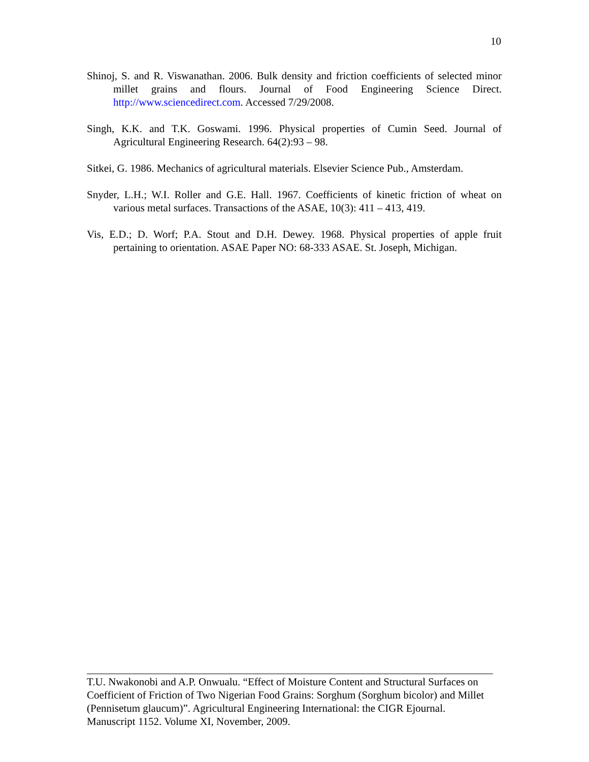10
Shinoj, S. and R. Viswanathan. 2006. Bulk density and friction coefficients of selected minor millet grains and flours. Journal of Food Engineering Science Direct. http://www.sciencedirect.com. Accessed 7/29/2008.
Singh, K.K. and T.K. Goswami. 1996. Physical properties of Cumin Seed. Journal of Agricultural Engineering Research. 64(2):93 – 98.
Sitkei, G. 1986. Mechanics of agricultural materials. Elsevier Science Pub., Amsterdam.
Snyder, L.H.; W.I. Roller and G.E. Hall. 1967. Coefficients of kinetic friction of wheat on various metal surfaces. Transactions of the ASAE, 10(3): 411 – 413, 419.
Vis, E.D.; D. Worf; P.A. Stout and D.H. Dewey. 1968. Physical properties of apple fruit pertaining to orientation. ASAE Paper NO: 68-333 ASAE. St. Joseph, Michigan.
T.U. Nwakonobi and A.P. Onwualu. “Effect of Moisture Content and Structural Surfaces on Coefficient of Friction of Two Nigerian Food Grains: Sorghum (Sorghum bicolor) and Millet (Pennisetum glaucum)”. Agricultural Engineering International: the CIGR Ejournal. Manuscript 1152. Volume XI, November, 2009.